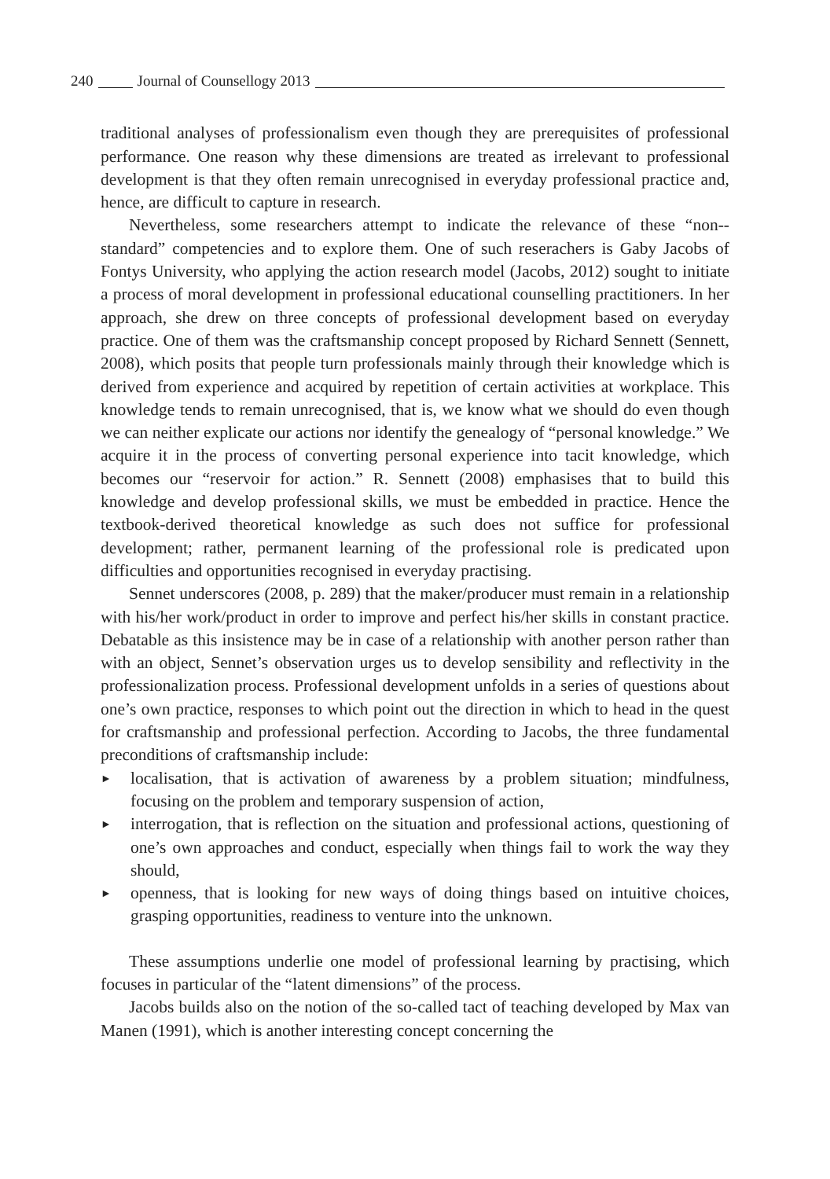240 Journal of Counsellogy 2013
traditional analyses of professionalism even though they are prerequisites of professional performance. One reason why these dimensions are treated as irrelevant to professional development is that they often remain unrecognised in everyday professional practice and, hence, are difficult to capture in research.
Nevertheless, some researchers attempt to indicate the relevance of these “non--standard” competencies and to explore them. One of such reserachers is Gaby Jacobs of Fontys University, who applying the action research model (Jacobs, 2012) sought to initiate a process of moral development in professional educational counselling practitioners. In her approach, she drew on three concepts of professional development based on everyday practice. One of them was the craftsmanship concept proposed by Richard Sennett (Sennett, 2008), which posits that people turn professionals mainly through their knowledge which is derived from experience and acquired by repetition of certain activities at workplace. This knowledge tends to remain unrecognised, that is, we know what we should do even though we can neither explicate our actions nor identify the genealogy of “personal knowledge.” We acquire it in the process of converting personal experience into tacit knowledge, which becomes our “reservoir for action.” R. Sennett (2008) emphasises that to build this knowledge and develop professional skills, we must be embedded in practice. Hence the textbook-derived theoretical knowledge as such does not suffice for professional development; rather, permanent learning of the professional role is predicated upon difficulties and opportunities recognised in everyday practising.
Sennet underscores (2008, p. 289) that the maker/producer must remain in a relationship with his/her work/product in order to improve and perfect his/her skills in constant practice. Debatable as this insistence may be in case of a relationship with another person rather than with an object, Sennet’s observation urges us to develop sensibility and reflectivity in the professionalization process. Professional development unfolds in a series of questions about one’s own practice, responses to which point out the direction in which to head in the quest for craftsmanship and professional perfection. According to Jacobs, the three fundamental preconditions of craftsmanship include:
► localisation, that is activation of awareness by a problem situation; mindfulness, focusing on the problem and temporary suspension of action,
► interrogation, that is reflection on the situation and professional actions, questioning of one’s own approaches and conduct, especially when things fail to work the way they should,
► openness, that is looking for new ways of doing things based on intuitive choices, grasping opportunities, readiness to venture into the unknown.
These assumptions underlie one model of professional learning by practising, which focuses in particular of the “latent dimensions” of the process.
Jacobs builds also on the notion of the so-called tact of teaching developed by Max van Manen (1991), which is another interesting concept concerning the